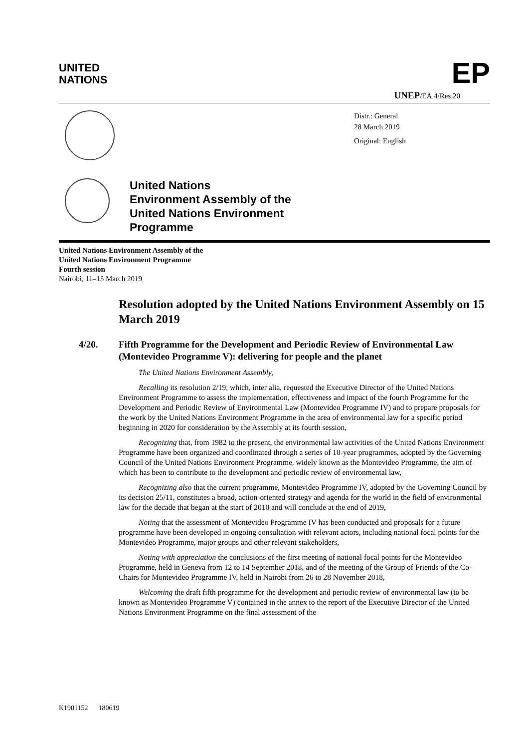UNITED
NATIONS
EP
UNEP/EA.4/Res.20
Distr.: General
28 March 2019
Original: English
United Nations
Environment Assembly of the
United Nations Environment
Programme
United Nations Environment Assembly of the
United Nations Environment Programme
Fourth session
Nairobi, 11–15 March 2019
Resolution adopted by the United Nations Environment Assembly on 15 March 2019
4/20. Fifth Programme for the Development and Periodic Review of Environmental Law (Montevideo Programme V): delivering for people and the planet
The United Nations Environment Assembly,
Recalling its resolution 2/19, which, inter alia, requested the Executive Director of the United Nations Environment Programme to assess the implementation, effectiveness and impact of the fourth Programme for the Development and Periodic Review of Environmental Law (Montevideo Programme IV) and to prepare proposals for the work by the United Nations Environment Programme in the area of environmental law for a specific period beginning in 2020 for consideration by the Assembly at its fourth session,
Recognizing that, from 1982 to the present, the environmental law activities of the United Nations Environment Programme have been organized and coordinated through a series of 10-year programmes, adopted by the Governing Council of the United Nations Environment Programme, widely known as the Montevideo Programme, the aim of which has been to contribute to the development and periodic review of environmental law,
Recognizing also that the current programme, Montevideo Programme IV, adopted by the Governing Council by its decision 25/11, constitutes a broad, action-oriented strategy and agenda for the world in the field of environmental law for the decade that began at the start of 2010 and will conclude at the end of 2019,
Noting that the assessment of Montevideo Programme IV has been conducted and proposals for a future programme have been developed in ongoing consultation with relevant actors, including national focal points for the Montevideo Programme, major groups and other relevant stakeholders,
Noting with appreciation the conclusions of the first meeting of national focal points for the Montevideo Programme, held in Geneva from 12 to 14 September 2018, and of the meeting of the Group of Friends of the Co-Chairs for Montevideo Programme IV, held in Nairobi from 26 to 28 November 2018,
Welcoming the draft fifth programme for the development and periodic review of environmental law (to be known as Montevideo Programme V) contained in the annex to the report of the Executive Director of the United Nations Environment Programme on the final assessment of the
K1901152 180619